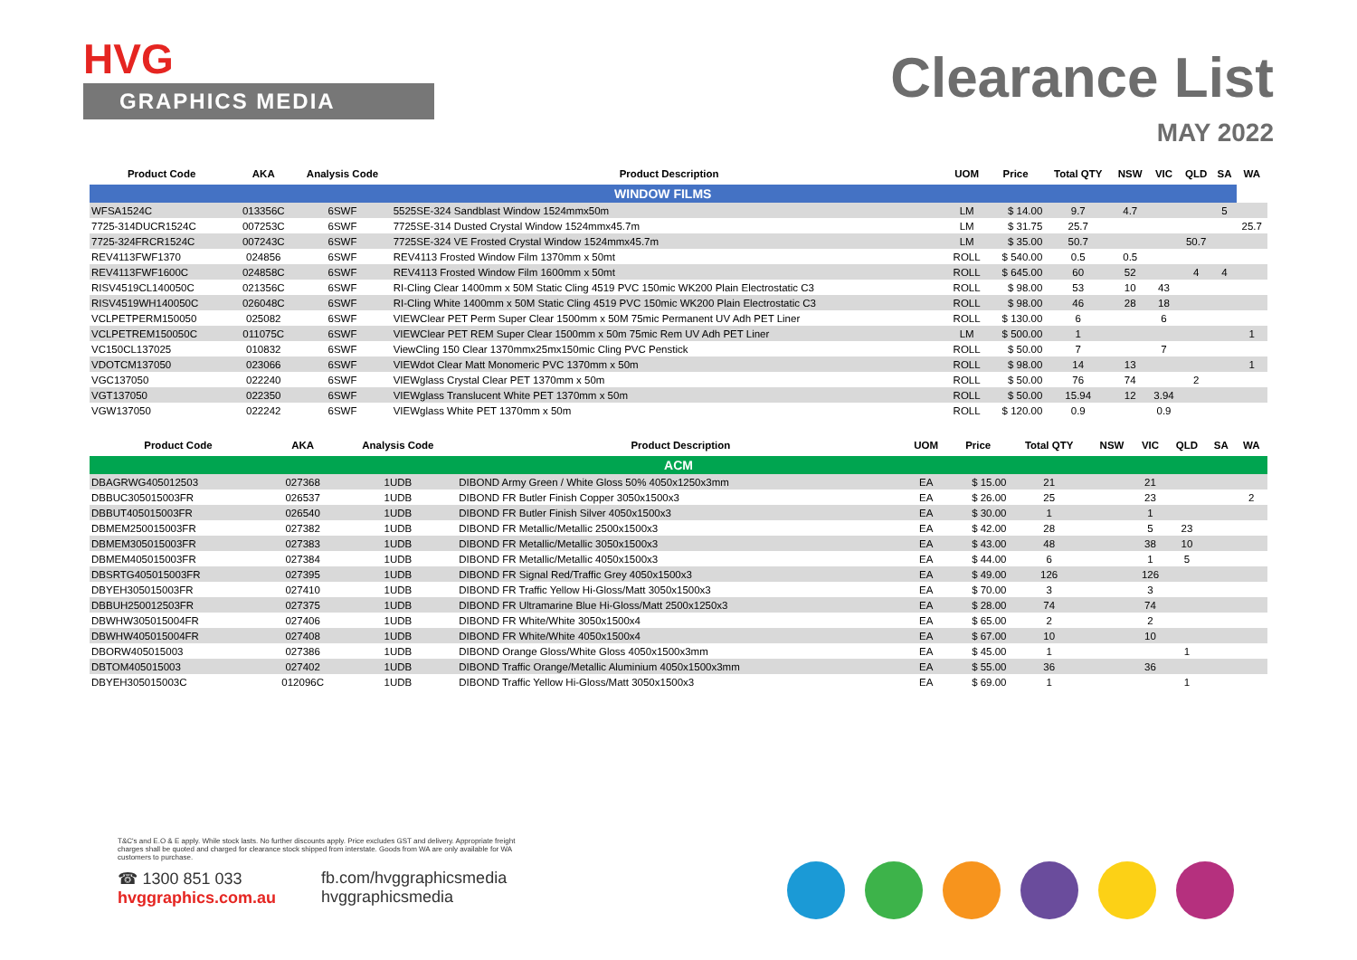HVG
GRAPHICS MEDIA
Clearance List
MAY 2022
| WINDOW FILMS | | | | | | | | | | | |
| Product Code | AKA | Analysis Code | Product Description | UOM | Price | Total QTY | NSW | VIC | QLD | SA | WA |
| WFSA1524C | 013356C | 6SWF | 5525SE-324 Sandblast Window 1524mmx50m | LM | $ 14.00 | 9.7 | 4.7 | | | 5 | |
| 7725-314DUCR1524C | 007253C | 6SWF | 7725SE-314 Dusted Crystal Window 1524mmx45.7m | LM | $ 31.75 | 25.7 | | | | | 25.7 |
| 7725-324FRCR1524C | 007243C | 6SWF | 7725SE-324 VE Frosted Crystal Window 1524mmx45.7m | LM | $ 35.00 | 50.7 | | | 50.7 | | |
| REV4113FWF1370 | 024856 | 6SWF | REV4113 Frosted Window Film 1370mm x 50mt | ROLL | $ 540.00 | 0.5 | 0.5 | | | | |
| REV4113FWF1600C | 024858C | 6SWF | REV4113 Frosted Window Film 1600mm x 50mt | ROLL | $ 645.00 | 60 | 52 | | 4 | 4 | |
| RISV4519CL140050C | 021356C | 6SWF | RI-Cling Clear 1400mm x 50M Static Cling 4519 PVC 150mic WK200 Plain Electrostatic C3 | ROLL | $ 98.00 | 53 | 10 | 43 | | | |
| RISV4519WH140050C | 026048C | 6SWF | RI-Cling White 1400mm x 50M Static Cling 4519 PVC 150mic WK200 Plain Electrostatic C3 | ROLL | $ 98.00 | 46 | 28 | 18 | | | |
| VCLPETPERM150050 | 025082 | 6SWF | VIEWClear PET Perm Super Clear 1500mm x 50M 75mic Permanent UV Adh PET Liner | ROLL | $ 130.00 | 6 | | 6 | | | |
| VCLPETREM150050C | 011075C | 6SWF | VIEWClear PET REM Super Clear 1500mm x 50m 75mic Rem UV Adh PET Liner | LM | $ 500.00 | 1 | | | | | 1 |
| VC150CL137025 | 010832 | 6SWF | ViewCling 150 Clear 1370mmx25mx150mic Cling PVC Penstick | ROLL | $ 50.00 | 7 | | 7 | | | |
| VDOTCM137050 | 023066 | 6SWF | VIEWdot Clear Matt Monomeric PVC 1370mm x 50m | ROLL | $ 98.00 | 14 | 13 | | | | 1 |
| VGC137050 | 022240 | 6SWF | VIEWglass Crystal Clear PET 1370mm x 50m | ROLL | $ 50.00 | 76 | 74 | | 2 | | |
| VGT137050 | 022350 | 6SWF | VIEWglass Translucent White PET 1370mm x 50m | ROLL | $ 50.00 | 15.94 | 12 | 3.94 | | | |
| VGW137050 | 022242 | 6SWF | VIEWglass White PET 1370mm x 50m | ROLL | $ 120.00 | 0.9 | | 0.9 | | | |
| ACM | | | | | | | | | | | |
| Product Code | AKA | Analysis Code | Product Description | UOM | Price | Total QTY | NSW | VIC | QLD | SA | WA |
| DBAGRWG405012503 | 027368 | 1UDB | DIBOND Army Green / White Gloss 50% 4050x1250x3mm | EA | $ 15.00 | 21 | | 21 | | | |
| DBBUC305015003FR | 026537 | 1UDB | DIBOND FR Butler Finish Copper 3050x1500x3 | EA | $ 26.00 | 25 | | 23 | | | 2 |
| DBBUT405015003FR | 026540 | 1UDB | DIBOND FR Butler Finish Silver 4050x1500x3 | EA | $ 30.00 | 1 | | 1 | | | |
| DBMEM250015003FR | 027382 | 1UDB | DIBOND FR Metallic/Metallic 2500x1500x3 | EA | $ 42.00 | 28 | | 5 | 23 | | |
| DBMEM305015003FR | 027383 | 1UDB | DIBOND FR Metallic/Metallic 3050x1500x3 | EA | $ 43.00 | 48 | | 38 | 10 | | |
| DBMEM405015003FR | 027384 | 1UDB | DIBOND FR Metallic/Metallic 4050x1500x3 | EA | $ 44.00 | 6 | | 1 | 5 | | |
| DBSRTG405015003FR | 027395 | 1UDB | DIBOND FR Signal Red/Traffic Grey 4050x1500x3 | EA | $ 49.00 | 126 | | 126 | | | |
| DBYEH305015003FR | 027410 | 1UDB | DIBOND FR Traffic Yellow Hi-Gloss/Matt 3050x1500x3 | EA | $ 70.00 | 3 | | 3 | | | |
| DBBUH250012503FR | 027375 | 1UDB | DIBOND FR Ultramarine Blue Hi-Gloss/Matt 2500x1250x3 | EA | $ 28.00 | 74 | | 74 | | | |
| DBWHW305015004FR | 027406 | 1UDB | DIBOND FR White/White 3050x1500x4 | EA | $ 65.00 | 2 | | 2 | | | |
| DBWHW405015004FR | 027408 | 1UDB | DIBOND FR White/White 4050x1500x4 | EA | $ 67.00 | 10 | | 10 | | | |
| DBORW405015003 | 027386 | 1UDB | DIBOND Orange Gloss/White Gloss 4050x1500x3mm | EA | $ 45.00 | 1 | | | 1 | | |
| DBTOM405015003 | 027402 | 1UDB | DIBOND Traffic Orange/Metallic Aluminium 4050x1500x3mm | EA | $ 55.00 | 36 | | 36 | | | |
| DBYEH305015003C | 012096C | 1UDB | DIBOND Traffic Yellow Hi-Gloss/Matt 3050x1500x3 | EA | $ 69.00 | 1 | | | 1 | | |
T&C's and E.O & E apply. While stock lasts. No further discounts apply. Price excludes GST and delivery. Appropriate freight charges shall be quoted and charged for clearance stock shipped from interstate. Goods from WA are only available for WA customers to purchase.
☎ 1300 851 033
hvggraphics.com.au
fb.com/hvggraphicsmedia
hvggraphicsmedia